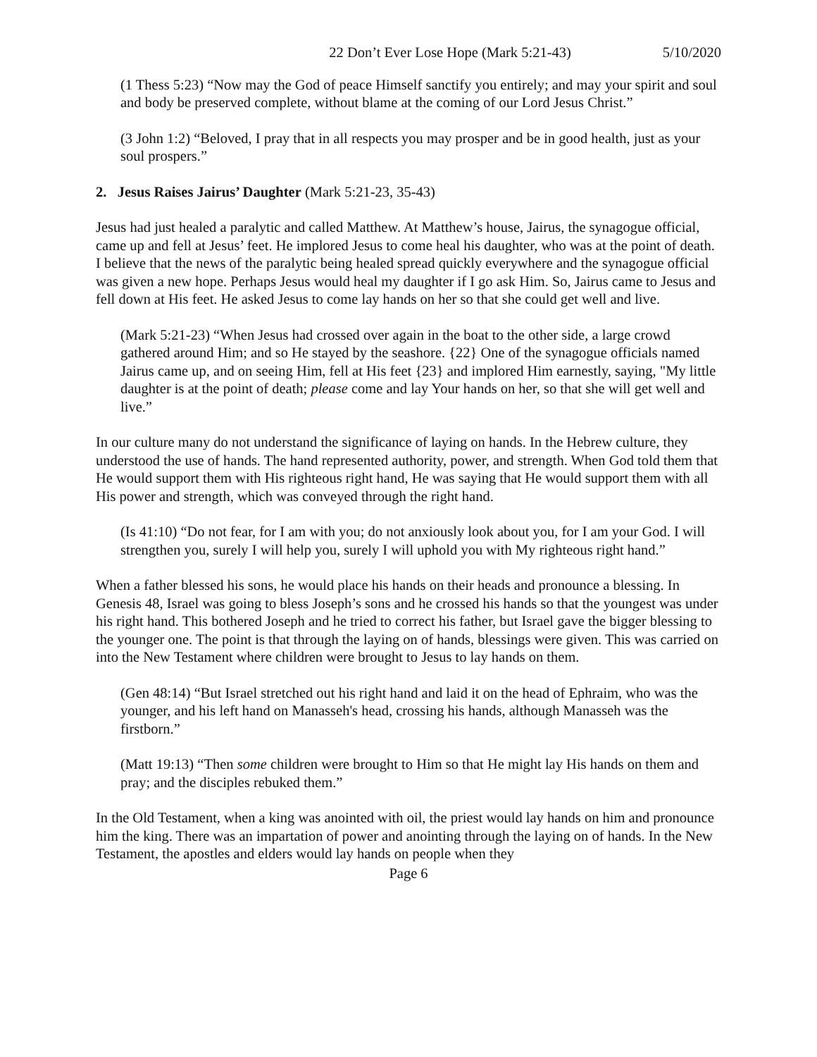22 Don’t Ever Lose Hope (Mark 5:21-43) 5/10/2020
(1 Thess 5:23) “Now may the God of peace Himself sanctify you entirely; and may your spirit and soul and body be preserved complete, without blame at the coming of our Lord Jesus Christ.”
(3 John 1:2) “Beloved, I pray that in all respects you may prosper and be in good health, just as your soul prospers.”
2. Jesus Raises Jairus’ Daughter (Mark 5:21-23, 35-43)
Jesus had just healed a paralytic and called Matthew. At Matthew’s house, Jairus, the synagogue official, came up and fell at Jesus’ feet. He implored Jesus to come heal his daughter, who was at the point of death. I believe that the news of the paralytic being healed spread quickly everywhere and the synagogue official was given a new hope. Perhaps Jesus would heal my daughter if I go ask Him. So, Jairus came to Jesus and fell down at His feet. He asked Jesus to come lay hands on her so that she could get well and live.
(Mark 5:21-23) “When Jesus had crossed over again in the boat to the other side, a large crowd gathered around Him; and so He stayed by the seashore. {22} One of the synagogue officials named Jairus came up, and on seeing Him, fell at His feet {23} and implored Him earnestly, saying, "My little daughter is at the point of death; please come and lay Your hands on her, so that she will get well and live.”
In our culture many do not understand the significance of laying on hands. In the Hebrew culture, they understood the use of hands. The hand represented authority, power, and strength. When God told them that He would support them with His righteous right hand, He was saying that He would support them with all His power and strength, which was conveyed through the right hand.
(Is 41:10) “Do not fear, for I am with you; do not anxiously look about you, for I am your God. I will strengthen you, surely I will help you, surely I will uphold you with My righteous right hand.”
When a father blessed his sons, he would place his hands on their heads and pronounce a blessing. In Genesis 48, Israel was going to bless Joseph’s sons and he crossed his hands so that the youngest was under his right hand. This bothered Joseph and he tried to correct his father, but Israel gave the bigger blessing to the younger one. The point is that through the laying on of hands, blessings were given. This was carried on into the New Testament where children were brought to Jesus to lay hands on them.
(Gen 48:14) “But Israel stretched out his right hand and laid it on the head of Ephraim, who was the younger, and his left hand on Manasseh's head, crossing his hands, although Manasseh was the firstborn.”
(Matt 19:13) “Then some children were brought to Him so that He might lay His hands on them and pray; and the disciples rebuked them.”
In the Old Testament, when a king was anointed with oil, the priest would lay hands on him and pronounce him the king. There was an impartation of power and anointing through the laying on of hands. In the New Testament, the apostles and elders would lay hands on people when they
Page 6